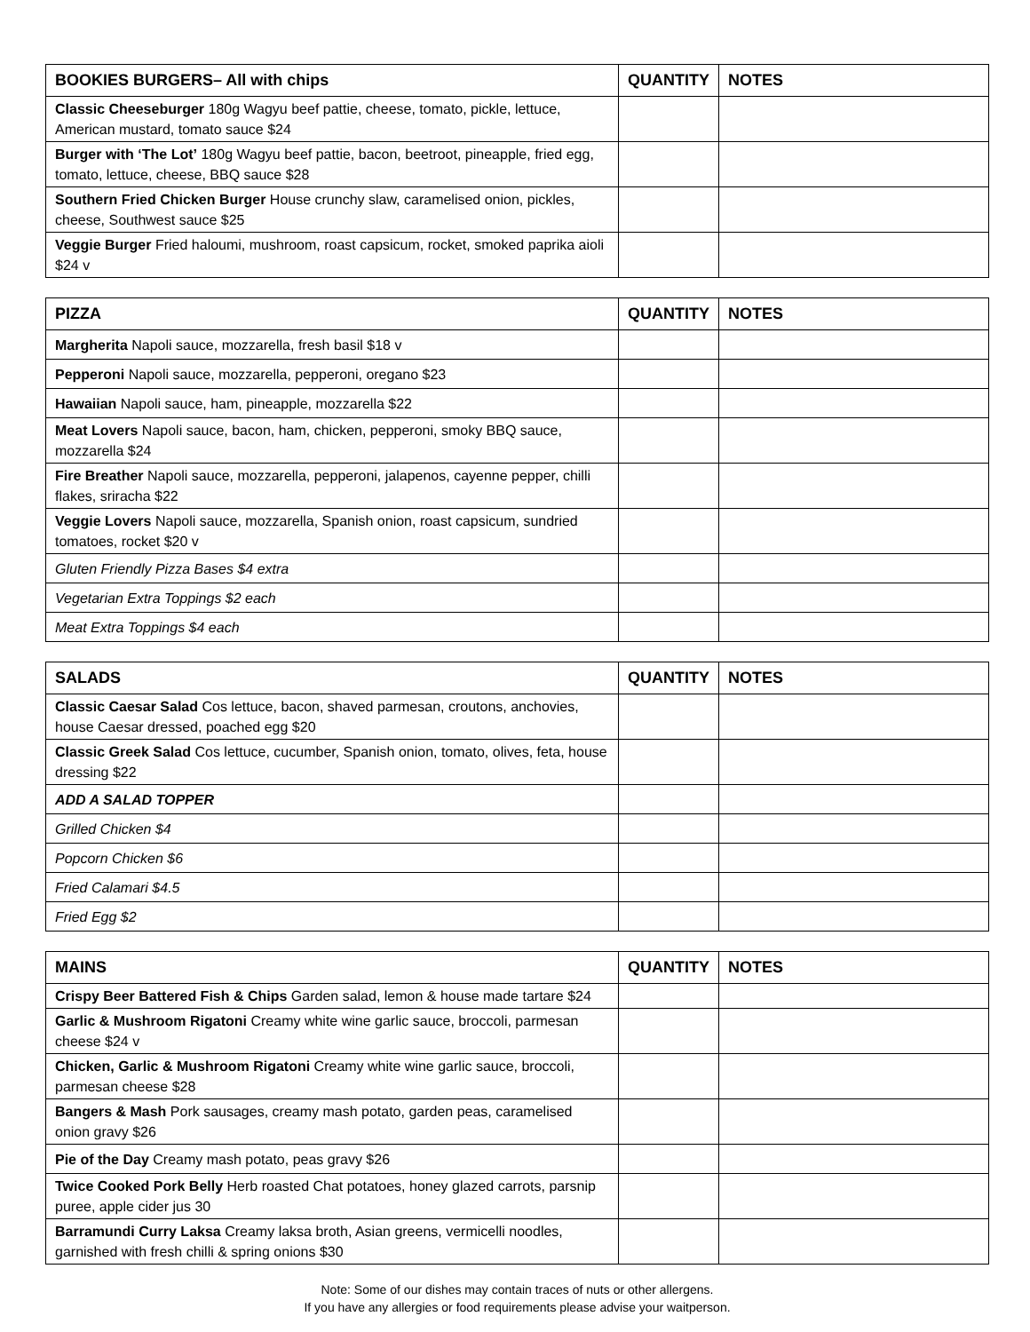| BOOKIES BURGERS– All with chips | QUANTITY | NOTES |
| --- | --- | --- |
| Classic Cheeseburger 180g Wagyu beef pattie, cheese, tomato, pickle, lettuce, American mustard, tomato sauce $24 | | |
| Burger with ‘The Lot’ 180g Wagyu beef pattie, bacon, beetroot, pineapple, fried egg, tomato, lettuce, cheese, BBQ sauce $28 | | |
| Southern Fried Chicken Burger House crunchy slaw, caramelised onion, pickles, cheese, Southwest sauce $25 | | |
| Veggie Burger Fried haloumi, mushroom, roast capsicum, rocket, smoked paprika aioli $24 v | | |
| PIZZA | QUANTITY | NOTES |
| --- | --- | --- |
| Margherita Napoli sauce, mozzarella, fresh basil $18 v | | |
| Pepperoni Napoli sauce, mozzarella, pepperoni, oregano $23 | | |
| Hawaiian Napoli sauce, ham, pineapple, mozzarella $22 | | |
| Meat Lovers Napoli sauce, bacon, ham, chicken, pepperoni, smoky BBQ sauce, mozzarella $24 | | |
| Fire Breather Napoli sauce, mozzarella, pepperoni, jalapenos, cayenne pepper, chilli flakes, sriracha $22 | | |
| Veggie Lovers Napoli sauce, mozzarella, Spanish onion, roast capsicum, sundried tomatoes, rocket $20 v | | |
| Gluten Friendly Pizza Bases $4 extra | | |
| Vegetarian Extra Toppings $2 each | | |
| Meat Extra Toppings $4 each | | |
| SALADS | QUANTITY | NOTES |
| --- | --- | --- |
| Classic Caesar Salad Cos lettuce, bacon, shaved parmesan, croutons, anchovies, house Caesar dressed, poached egg $20 | | |
| Classic Greek Salad Cos lettuce, cucumber, Spanish onion, tomato, olives, feta, house dressing $22 | | |
| ADD A SALAD TOPPER | | |
| Grilled Chicken $4 | | |
| Popcorn Chicken $6 | | |
| Fried Calamari $4.5 | | |
| Fried Egg $2 | | |
| MAINS | QUANTITY | NOTES |
| --- | --- | --- |
| Crispy Beer Battered Fish & Chips Garden salad, lemon & house made tartare $24 | | |
| Garlic & Mushroom Rigatoni Creamy white wine garlic sauce, broccoli, parmesan cheese $24 v | | |
| Chicken, Garlic & Mushroom Rigatoni Creamy white wine garlic sauce, broccoli, parmesan cheese $28 | | |
| Bangers & Mash Pork sausages, creamy mash potato, garden peas, caramelised onion gravy $26 | | |
| Pie of the Day Creamy mash potato, peas gravy $26 | | |
| Twice Cooked Pork Belly Herb roasted Chat potatoes, honey glazed carrots, parsnip puree, apple cider jus 30 | | |
| Barramundi Curry Laksa Creamy laksa broth, Asian greens, vermicelli noodles, garnished with fresh chilli & spring onions $30 | | |
Note: Some of our dishes may contain traces of nuts or other allergens.
If you have any allergies or food requirements please advise your waitperson.